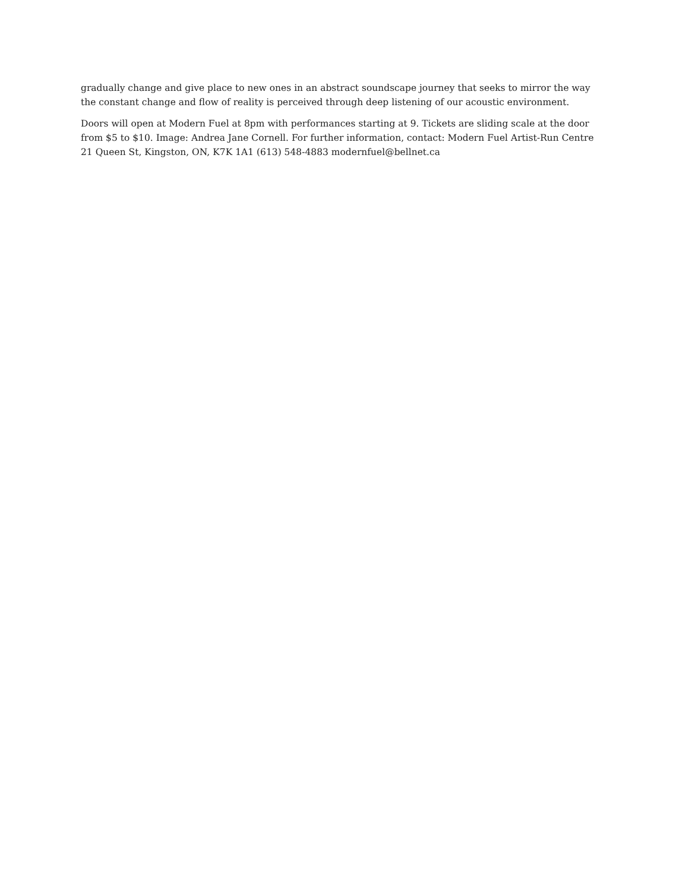gradually change and give place to new ones in an abstract soundscape journey that seeks to mirror the way the constant change and flow of reality is perceived through deep listening of our acoustic environment.
Doors will open at Modern Fuel at 8pm with performances starting at 9. Tickets are sliding scale at the door from $5 to $10. Image: Andrea Jane Cornell. For further information, contact: Modern Fuel Artist-Run Centre 21 Queen St, Kingston, ON, K7K 1A1 (613) 548-4883 modernfuel@bellnet.ca